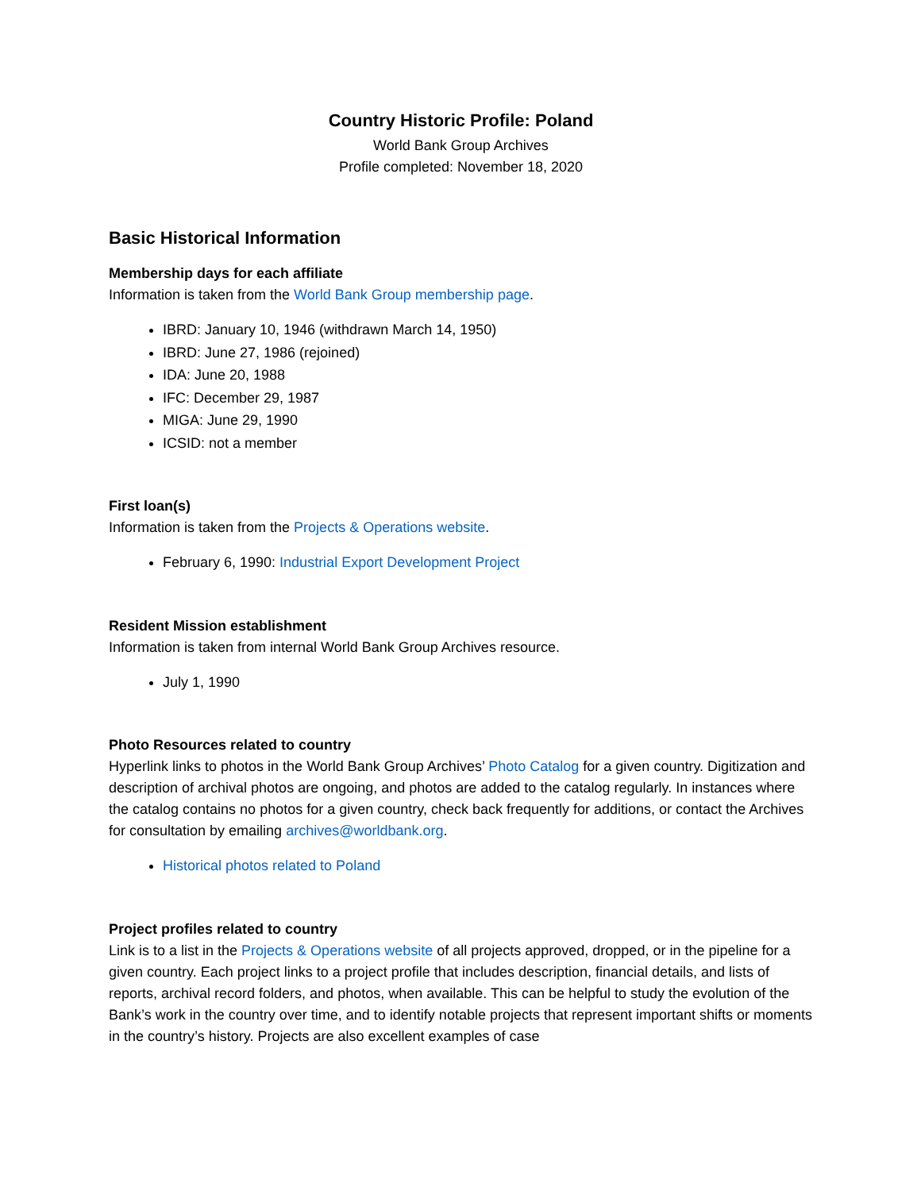Country Historic Profile: Poland
World Bank Group Archives
Profile completed: November 18, 2020
Basic Historical Information
Membership days for each affiliate
Information is taken from the World Bank Group membership page.
IBRD: January 10, 1946 (withdrawn March 14, 1950)
IBRD: June 27, 1986 (rejoined)
IDA: June 20, 1988
IFC: December 29, 1987
MIGA: June 29, 1990
ICSID: not a member
First loan(s)
Information is taken from the Projects & Operations website.
February 6, 1990: Industrial Export Development Project
Resident Mission establishment
Information is taken from internal World Bank Group Archives resource.
July 1, 1990
Photo Resources related to country
Hyperlink links to photos in the World Bank Group Archives’ Photo Catalog for a given country. Digitization and description of archival photos are ongoing, and photos are added to the catalog regularly. In instances where the catalog contains no photos for a given country, check back frequently for additions, or contact the Archives for consultation by emailing archives@worldbank.org.
Historical photos related to Poland
Project profiles related to country
Link is to a list in the Projects & Operations website of all projects approved, dropped, or in the pipeline for a given country. Each project links to a project profile that includes description, financial details, and lists of reports, archival record folders, and photos, when available. This can be helpful to study the evolution of the Bank’s work in the country over time, and to identify notable projects that represent important shifts or moments in the country’s history. Projects are also excellent examples of case